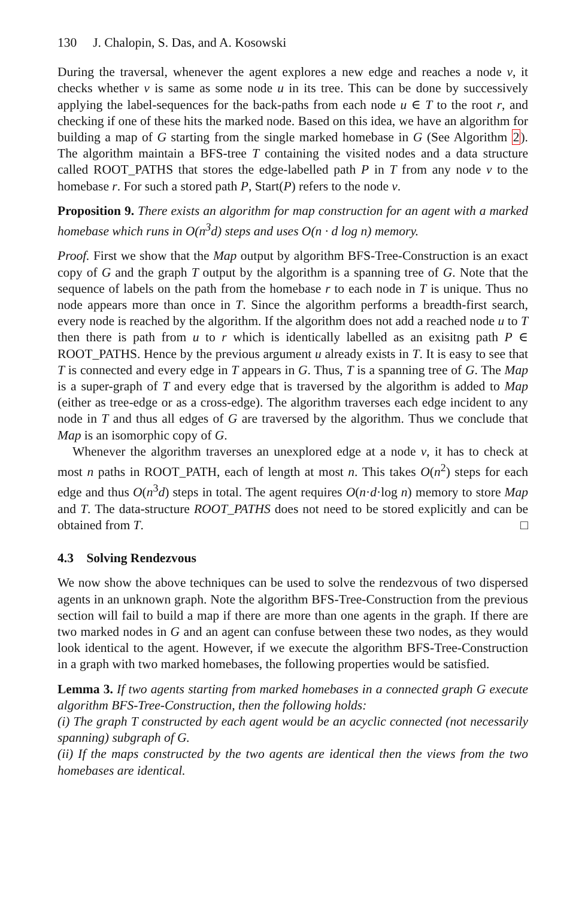130 J. Chalopin, S. Das, and A. Kosowski
During the traversal, whenever the agent explores a new edge and reaches a node v, it checks whether v is same as some node u in its tree. This can be done by successively applying the label-sequences for the back-paths from each node u ∈ T to the root r, and checking if one of these hits the marked node. Based on this idea, we have an algorithm for building a map of G starting from the single marked homebase in G (See Algorithm 2). The algorithm maintain a BFS-tree T containing the visited nodes and a data structure called ROOT_PATHS that stores the edge-labelled path P in T from any node v to the homebase r. For such a stored path P, Start(P) refers to the node v.
Proposition 9. There exists an algorithm for map construction for an agent with a marked homebase which runs in O(n<sup>3</sup>d) steps and uses O(n · d log n) memory.
Proof. First we show that the Map output by algorithm BFS-Tree-Construction is an exact copy of G and the graph T output by the algorithm is a spanning tree of G. Note that the sequence of labels on the path from the homebase r to each node in T is unique. Thus no node appears more than once in T. Since the algorithm performs a breadth-first search, every node is reached by the algorithm. If the algorithm does not add a reached node u to T then there is path from u to r which is identically labelled as an exisitng path P ∈ ROOT_PATHS. Hence by the previous argument u already exists in T. It is easy to see that T is connected and every edge in T appears in G. Thus, T is a spanning tree of G. The Map is a super-graph of T and every edge that is traversed by the algorithm is added to Map (either as tree-edge or as a cross-edge). The algorithm traverses each edge incident to any node in T and thus all edges of G are traversed by the algorithm. Thus we conclude that Map is an isomorphic copy of G.
Whenever the algorithm traverses an unexplored edge at a node v, it has to check at most n paths in ROOT_PATH, each of length at most n. This takes O(n<sup>2</sup>) steps for each edge and thus O(n<sup>3</sup>d) steps in total. The agent requires O(n·d·log n) memory to store Map and T. The data-structure ROOT_PATHS does not need to be stored explicitly and can be obtained from T. □
4.3 Solving Rendezvous
We now show the above techniques can be used to solve the rendezvous of two dispersed agents in an unknown graph. Note the algorithm BFS-Tree-Construction from the previous section will fail to build a map if there are more than one agents in the graph. If there are two marked nodes in G and an agent can confuse between these two nodes, as they would look identical to the agent. However, if we execute the algorithm BFS-Tree-Construction in a graph with two marked homebases, the following properties would be satisfied.
Lemma 3. If two agents starting from marked homebases in a connected graph G execute algorithm BFS-Tree-Construction, then the following holds:
(i) The graph T constructed by each agent would be an acyclic connected (not necessarily spanning) subgraph of G.
(ii) If the maps constructed by the two agents are identical then the views from the two homebases are identical.